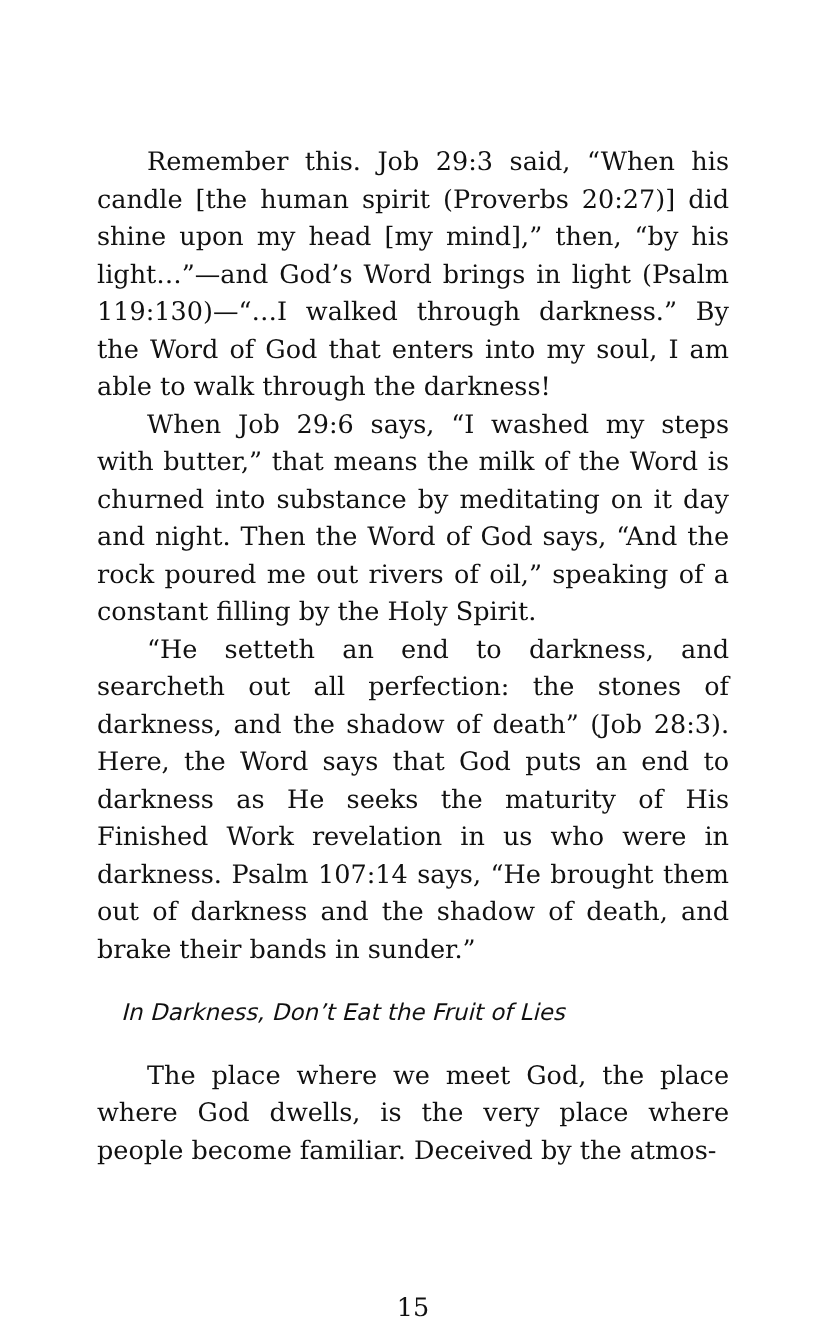Remember this. Job 29:3 said, “When his candle [the human spirit (Proverbs 20:27)] did shine upon my head [my mind],” then, “by his light…”—and God’s Word brings in light (Psalm 119:130)—“…I walked through darkness.” By the Word of God that enters into my soul, I am able to walk through the darkness!
When Job 29:6 says, “I washed my steps with butter,” that means the milk of the Word is churned into substance by meditating on it day and night. Then the Word of God says, “And the rock poured me out rivers of oil,” speaking of a constant filling by the Holy Spirit.
“He setteth an end to darkness, and searcheth out all perfection: the stones of darkness, and the shadow of death” (Job 28:3). Here, the Word says that God puts an end to darkness as He seeks the maturity of His Finished Work revelation in us who were in darkness. Psalm 107:14 says, “He brought them out of darkness and the shadow of death, and brake their bands in sunder.”
In Darkness, Don’t Eat the Fruit of Lies
The place where we meet God, the place where God dwells, is the very place where people become familiar. Deceived by the atmos-
15